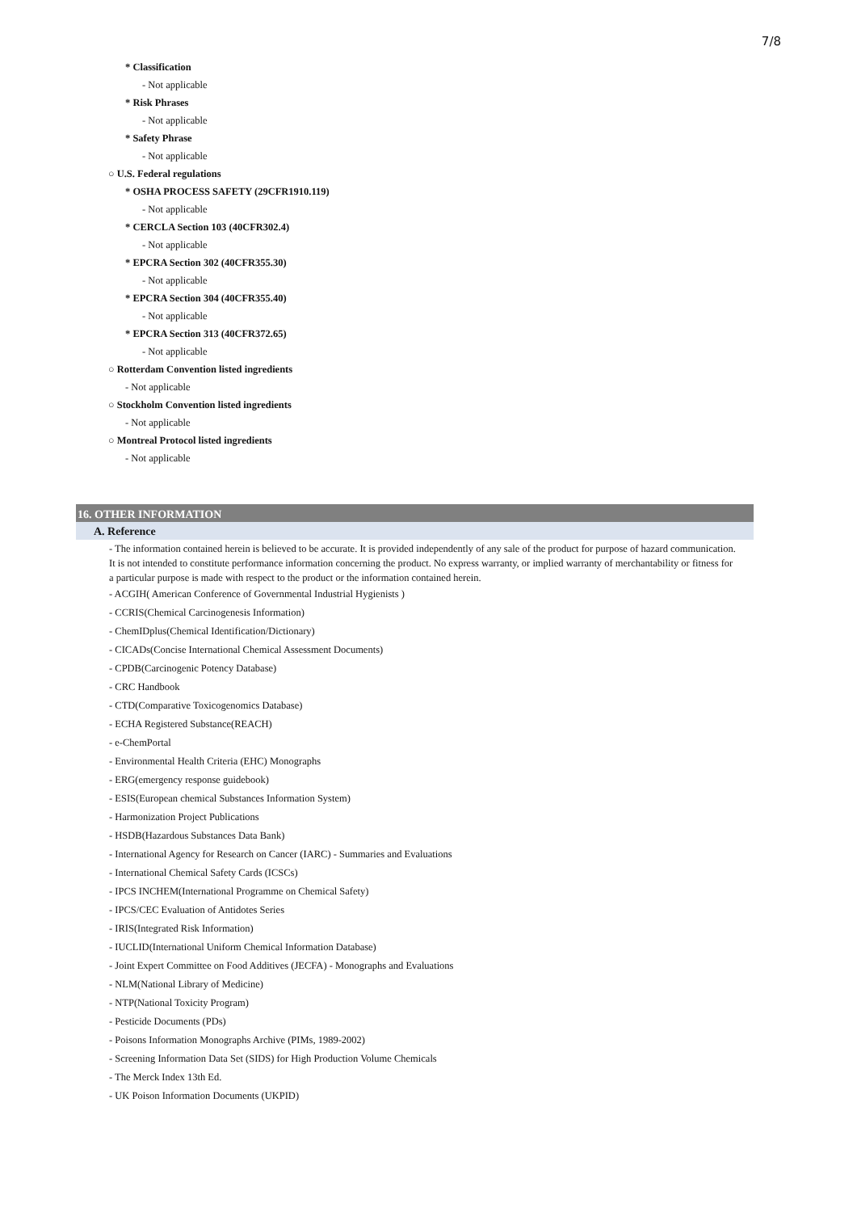7/8
* Classification
- Not applicable
* Risk Phrases
- Not applicable
* Safety Phrase
- Not applicable
○ U.S. Federal regulations
* OSHA PROCESS SAFETY (29CFR1910.119)
- Not applicable
* CERCLA Section 103 (40CFR302.4)
- Not applicable
* EPCRA Section 302 (40CFR355.30)
- Not applicable
* EPCRA Section 304 (40CFR355.40)
- Not applicable
* EPCRA Section 313 (40CFR372.65)
- Not applicable
○ Rotterdam Convention listed ingredients
- Not applicable
○ Stockholm Convention listed ingredients
- Not applicable
○ Montreal Protocol listed ingredients
- Not applicable
16. OTHER INFORMATION
A. Reference
- The information contained herein is believed to be accurate. It is provided independently of any sale of the product for purpose of hazard communication. It is not intended to constitute performance information concerning the product. No express warranty, or implied warranty of merchantability or fitness for a particular purpose is made with respect to the product or the information contained herein.
- ACGIH( American Conference of Governmental Industrial Hygienists )
- CCRIS(Chemical Carcinogenesis Information)
- ChemIDplus(Chemical Identification/Dictionary)
- CICADs(Concise International Chemical Assessment Documents)
- CPDB(Carcinogenic Potency Database)
- CRC Handbook
- CTD(Comparative Toxicogenomics Database)
- ECHA Registered Substance(REACH)
- e-ChemPortal
- Environmental Health Criteria (EHC) Monographs
- ERG(emergency response guidebook)
- ESIS(European chemical Substances Information System)
- Harmonization Project Publications
- HSDB(Hazardous Substances Data Bank)
- International Agency for Research on Cancer (IARC) - Summaries and Evaluations
- International Chemical Safety Cards (ICSCs)
- IPCS INCHEM(International Programme on Chemical Safety)
- IPCS/CEC Evaluation of Antidotes Series
- IRIS(Integrated Risk Information)
- IUCLID(International Uniform Chemical Information Database)
- Joint Expert Committee on Food Additives (JECFA) - Monographs and Evaluations
- NLM(National Library of Medicine)
- NTP(National Toxicity Program)
- Pesticide Documents (PDs)
- Poisons Information Monographs Archive (PIMs, 1989-2002)
- Screening Information Data Set (SIDS) for High Production Volume Chemicals
- The Merck Index 13th Ed.
- UK Poison Information Documents (UKPID)